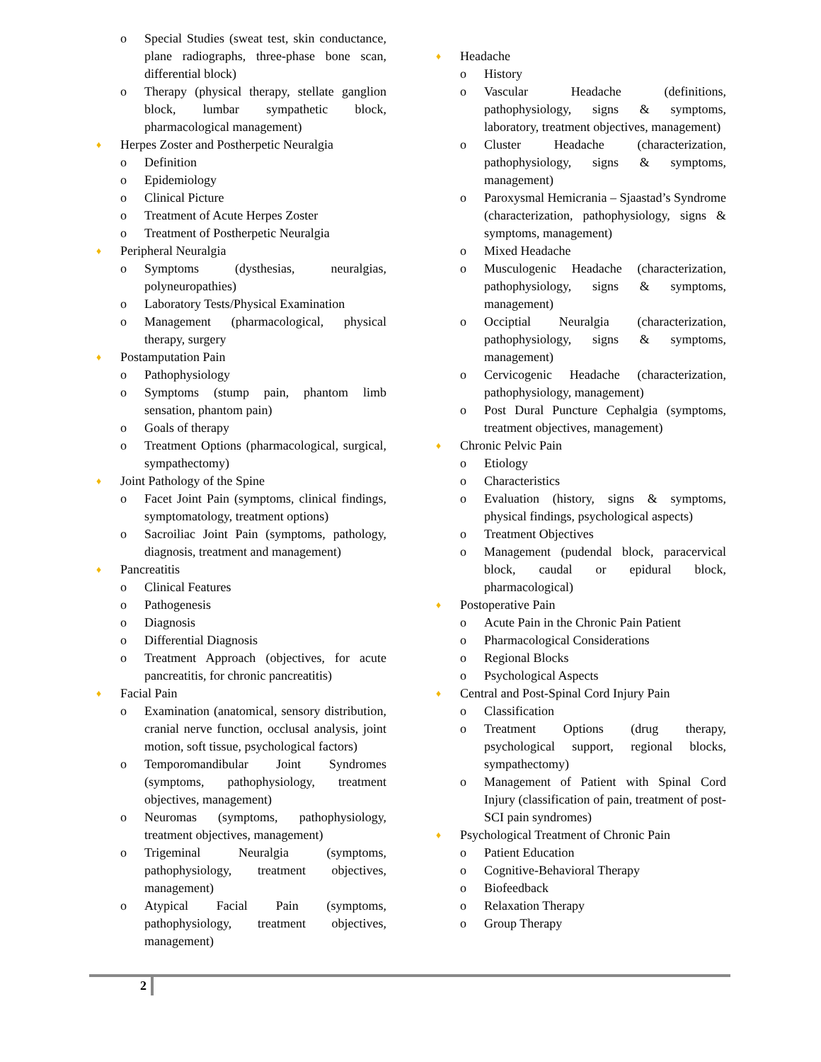o Special Studies (sweat test, skin conductance, plane radiographs, three-phase bone scan, differential block)
o Therapy (physical therapy, stellate ganglion block, lumbar sympathetic block, pharmacological management)
♦ Herpes Zoster and Postherpetic Neuralgia
o Definition
o Epidemiology
o Clinical Picture
o Treatment of Acute Herpes Zoster
o Treatment of Postherpetic Neuralgia
♦ Peripheral Neuralgia
o Symptoms (dysthesias, neuralgias, polyneuropathies)
o Laboratory Tests/Physical Examination
o Management (pharmacological, physical therapy, surgery
♦ Postamputation Pain
o Pathophysiology
o Symptoms (stump pain, phantom limb sensation, phantom pain)
o Goals of therapy
o Treatment Options (pharmacological, surgical, sympathectomy)
♦ Joint Pathology of the Spine
o Facet Joint Pain (symptoms, clinical findings, symptomatology, treatment options)
o Sacroiliac Joint Pain (symptoms, pathology, diagnosis, treatment and management)
♦ Pancreatitis
o Clinical Features
o Pathogenesis
o Diagnosis
o Differential Diagnosis
o Treatment Approach (objectives, for acute pancreatitis, for chronic pancreatitis)
♦ Facial Pain
o Examination (anatomical, sensory distribution, cranial nerve function, occlusal analysis, joint motion, soft tissue, psychological factors)
o Temporomandibular Joint Syndromes (symptoms, pathophysiology, treatment objectives, management)
o Neuromas (symptoms, pathophysiology, treatment objectives, management)
o Trigeminal Neuralgia (symptoms, pathophysiology, treatment objectives, management)
o Atypical Facial Pain (symptoms, pathophysiology, treatment objectives, management)
♦ Headache
o History
o Vascular Headache (definitions, pathophysiology, signs & symptoms, laboratory, treatment objectives, management)
o Cluster Headache (characterization, pathophysiology, signs & symptoms, management)
o Paroxysmal Hemicrania – Sjaastad’s Syndrome (characterization, pathophysiology, signs & symptoms, management)
o Mixed Headache
o Musculogenic Headache (characterization, pathophysiology, signs & symptoms, management)
o Occiptial Neuralgia (characterization, pathophysiology, signs & symptoms, management)
o Cervicogenic Headache (characterization, pathophysiology, management)
o Post Dural Puncture Cephalgia (symptoms, treatment objectives, management)
♦ Chronic Pelvic Pain
o Etiology
o Characteristics
o Evaluation (history, signs & symptoms, physical findings, psychological aspects)
o Treatment Objectives
o Management (pudendal block, paracervical block, caudal or epidural block, pharmacological)
♦ Postoperative Pain
o Acute Pain in the Chronic Pain Patient
o Pharmacological Considerations
o Regional Blocks
o Psychological Aspects
♦ Central and Post-Spinal Cord Injury Pain
o Classification
o Treatment Options (drug therapy, psychological support, regional blocks, sympathectomy)
o Management of Patient with Spinal Cord Injury (classification of pain, treatment of post-SCI pain syndromes)
♦ Psychological Treatment of Chronic Pain
o Patient Education
o Cognitive-Behavioral Therapy
o Biofeedback
o Relaxation Therapy
o Group Therapy
2